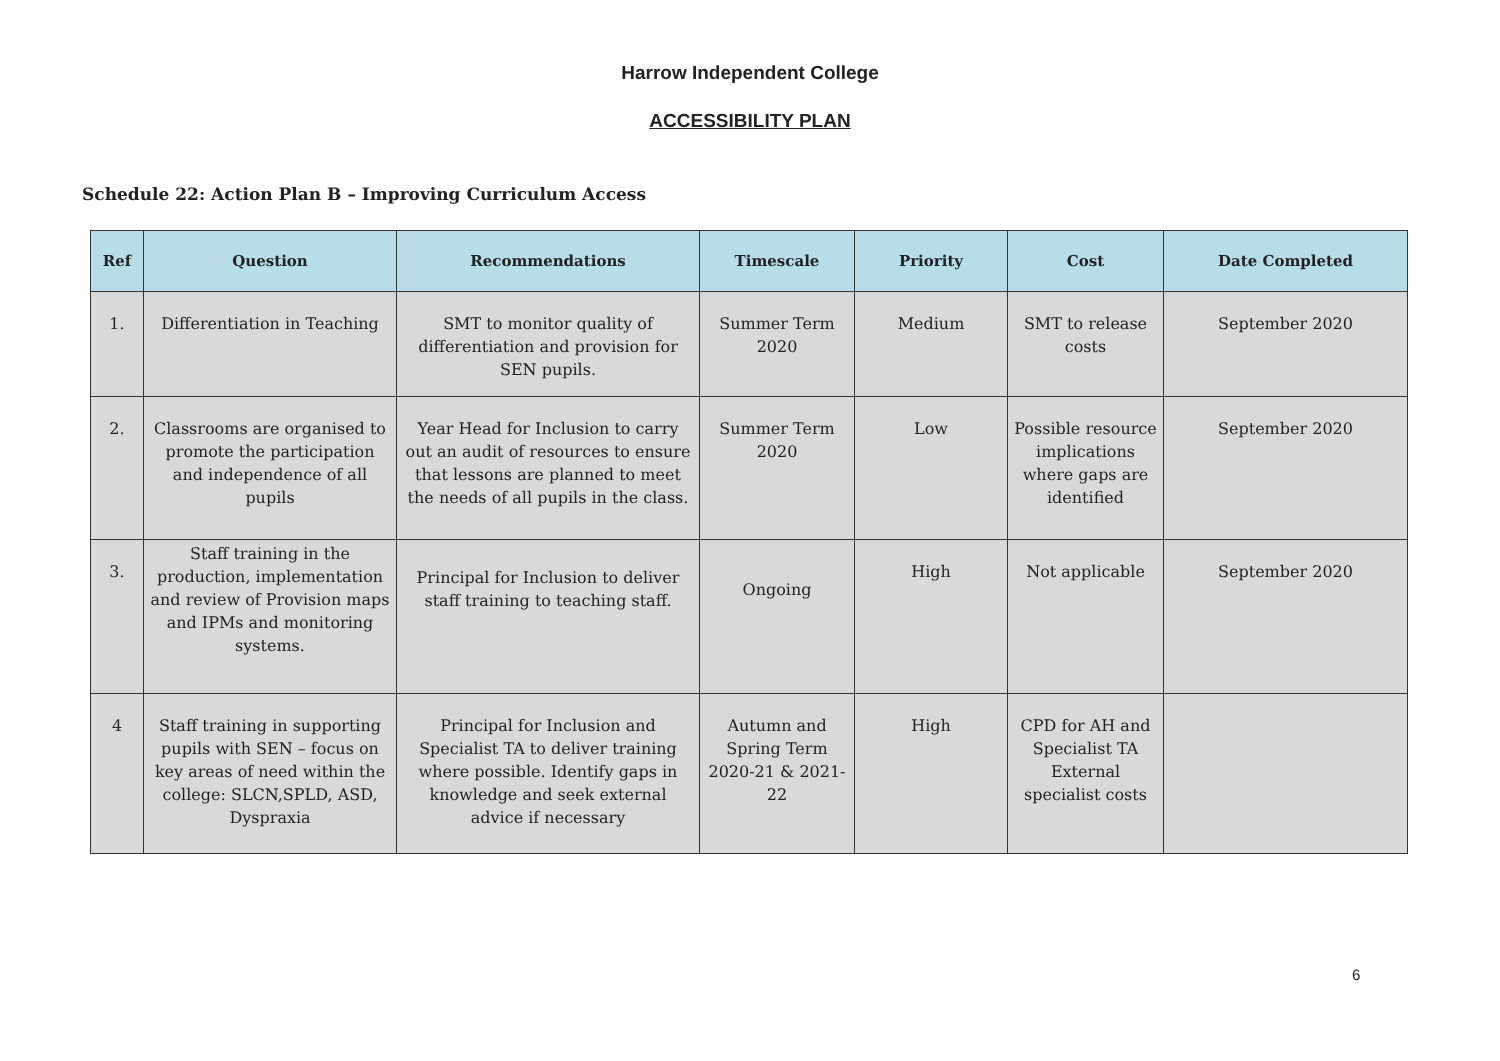Harrow Independent College
ACCESSIBILITY PLAN
Schedule 22: Action Plan B – Improving Curriculum Access
| Ref | Question | Recommendations | Timescale | Priority | Cost | Date Completed |
| --- | --- | --- | --- | --- | --- | --- |
| 1. | Differentiation in Teaching | SMT to monitor quality of differentiation and provision for SEN pupils. | Summer Term 2020 | Medium | SMT to release costs | September 2020 |
| 2. | Classrooms are organised to promote the participation and independence of all pupils | Year Head for Inclusion to carry out an audit of resources to ensure that lessons are planned to meet the needs of all pupils in the class. | Summer Term 2020 | Low | Possible resource implications where gaps are identified | September 2020 |
| 3. | Staff training in the production, implementation and review of Provision maps and IPMs and monitoring systems. | Principal for Inclusion to deliver staff training to teaching staff. | Ongoing | High | Not applicable | September 2020 |
| 4 | Staff training in supporting pupils with SEN – focus on key areas of need within the college: SLCN,SPLD, ASD, Dyspraxia | Principal for Inclusion and Specialist TA to deliver training where possible. Identify gaps in knowledge and seek external advice if necessary | Autumn and Spring Term 2020-21 & 2021-22 | High | CPD for AH and Specialist TA External specialist costs | |
6